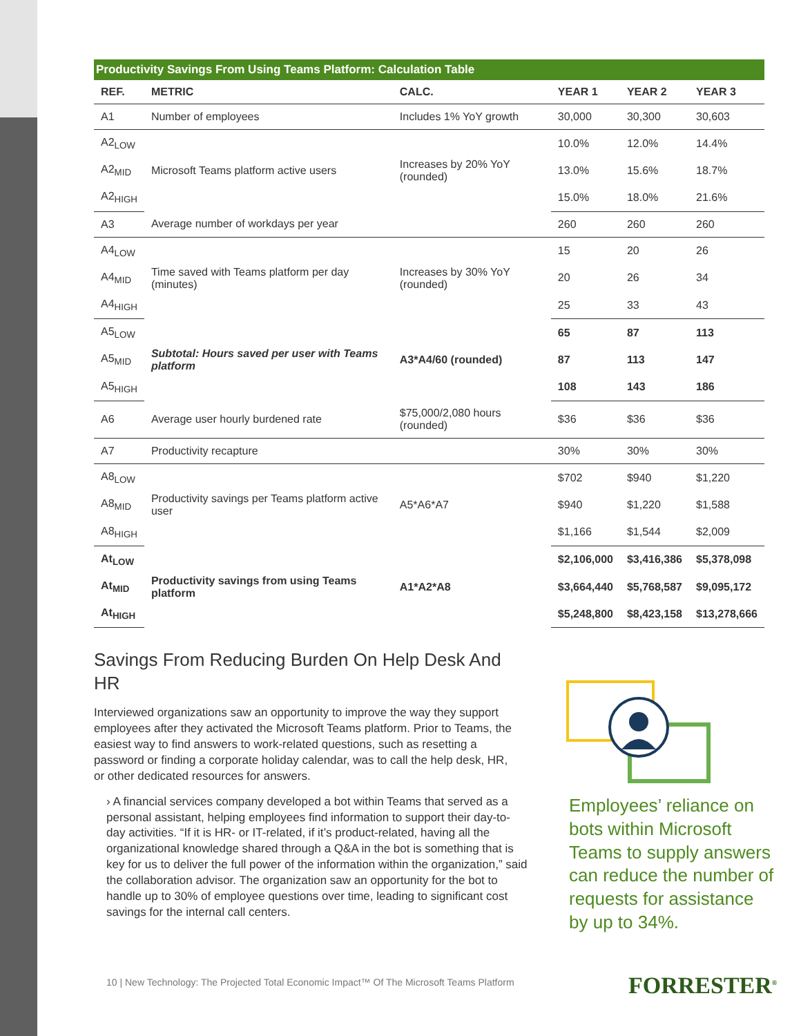Productivity Savings From Using Teams Platform: Calculation Table
| REF. | METRIC | CALC. | YEAR 1 | YEAR 2 | YEAR 3 |
| --- | --- | --- | --- | --- | --- |
| A1 | Number of employees | Includes 1% YoY growth | 30,000 | 30,300 | 30,603 |
| A2<sub>LOW</sub> | Microsoft Teams platform active users | Increases by 20% YoY (rounded) | 10.0% | 12.0% | 14.4% |
| A2<sub>MID</sub> | | | 13.0% | 15.6% | 18.7% |
| A2<sub>HIGH</sub> | | | 15.0% | 18.0% | 21.6% |
| A3 | Average number of workdays per year | | 260 | 260 | 260 |
| A4<sub>LOW</sub> | Time saved with Teams platform per day (minutes) | Increases by 30% YoY (rounded) | 15 | 20 | 26 |
| A4<sub>MID</sub> | | | 20 | 26 | 34 |
| A4<sub>HIGH</sub> | | | 25 | 33 | 43 |
| A5<sub>LOW</sub> | Subtotal: Hours saved per user with Teams platform | A3*A4/60 (rounded) | 65 | 87 | 113 |
| A5<sub>MID</sub> | | | 87 | 113 | 147 |
| A5<sub>HIGH</sub> | | | 108 | 143 | 186 |
| A6 | Average user hourly burdened rate | $75,000/2,080 hours (rounded) | $36 | $36 | $36 |
| A7 | Productivity recapture | | 30% | 30% | 30% |
| A8<sub>LOW</sub> | Productivity savings per Teams platform active user | A5*A6*A7 | $702 | $940 | $1,220 |
| A8<sub>MID</sub> | | | $940 | $1,220 | $1,588 |
| A8<sub>HIGH</sub> | | | $1,166 | $1,544 | $2,009 |
| At<sub>LOW</sub> | Productivity savings from using Teams platform | A1*A2*A8 | $2,106,000 | $3,416,386 | $5,378,098 |
| At<sub>MID</sub> | | | $3,664,440 | $5,768,587 | $9,095,172 |
| At<sub>HIGH</sub> | | | $5,248,800 | $8,423,158 | $13,278,666 |
Savings From Reducing Burden On Help Desk And HR
Interviewed organizations saw an opportunity to improve the way they support employees after they activated the Microsoft Teams platform. Prior to Teams, the easiest way to find answers to work-related questions, such as resetting a password or finding a corporate holiday calendar, was to call the help desk, HR, or other dedicated resources for answers.
› A financial services company developed a bot within Teams that served as a personal assistant, helping employees find information to support their day-to-day activities. “If it is HR- or IT-related, if it’s product-related, having all the organizational knowledge shared through a Q&A in the bot is something that is key for us to deliver the full power of the information within the organization,” said the collaboration advisor. The organization saw an opportunity for the bot to handle up to 30% of employee questions over time, leading to significant cost savings for the internal call centers.
Employees’ reliance on bots within Microsoft Teams to supply answers can reduce the number of requests for assistance by up to 34%.
10 | New Technology: The Projected Total Economic Impact™ Of The Microsoft Teams Platform
FORRESTER<sup>®</sup>